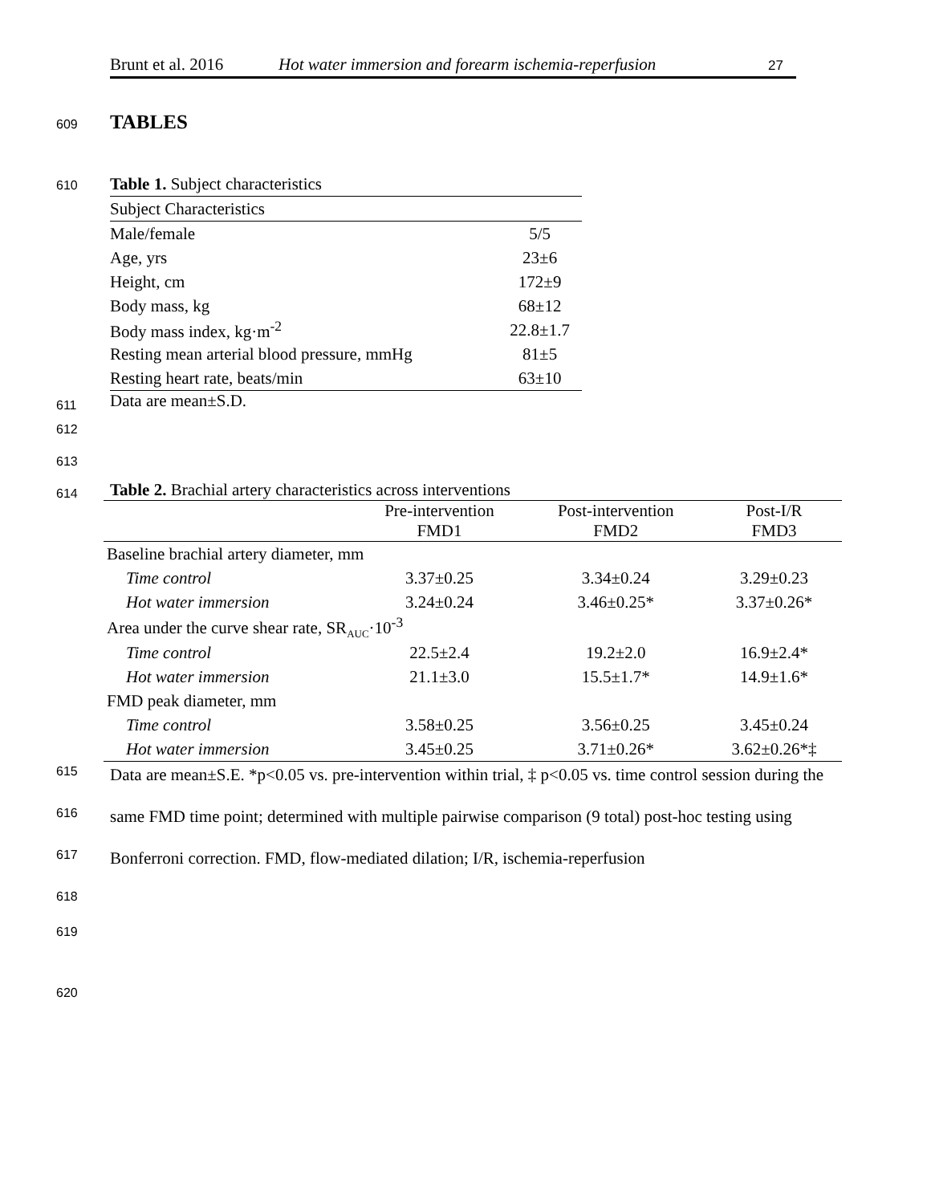Brunt et al. 2016 Hot water immersion and forearm ischemia-reperfusion 27
609 TABLES
610
Table 1. Subject characteristics
| Subject Characteristics | |
| Male/female | 5/5 |
| Age, yrs | 23±6 |
| Height, cm | 172±9 |
| Body mass, kg | 68±12 |
| Body mass index, kg·m<sup>-2</sup> | 22.8±1.7 |
| Resting mean arterial blood pressure, mmHg | 81±5 |
| Resting heart rate, beats/min | 63±10 |
Data are mean±S.D.
611
612
613
614
Table 2. Brachial artery characteristics across interventions
| | Pre-intervention FMD1 | Post-intervention FMD2 | Post-I/R FMD3 |
| --- | --- | --- | --- |
| Baseline brachial artery diameter, mm | | | |
| Time control | 3.37±0.25 | 3.34±0.24 | 3.29±0.23 |
| Hot water immersion | 3.24±0.24 | 3.46±0.25* | 3.37±0.26* |
| Area under the curve shear rate, SR<sub>AUC</sub>·10<sup>-3</sup> | | | |
| Time control | 22.5±2.4 | 19.2±2.0 | 16.9±2.4* |
| Hot water immersion | 21.1±3.0 | 15.5±1.7* | 14.9±1.6* |
| FMD peak diameter, mm | | | |
| Time control | 3.58±0.25 | 3.56±0.25 | 3.45±0.24 |
| Hot water immersion | 3.45±0.25 | 3.71±0.26* | 3.62±0.26*‡ |
Data are mean±S.E. *p<0.05 vs. pre-intervention within trial, ‡ p<0.05 vs. time control session during the same FMD time point; determined with multiple pairwise comparison (9 total) post-hoc testing using Bonferroni correction. FMD, flow-mediated dilation; I/R, ischemia-reperfusion
615
616
617
618
619
620